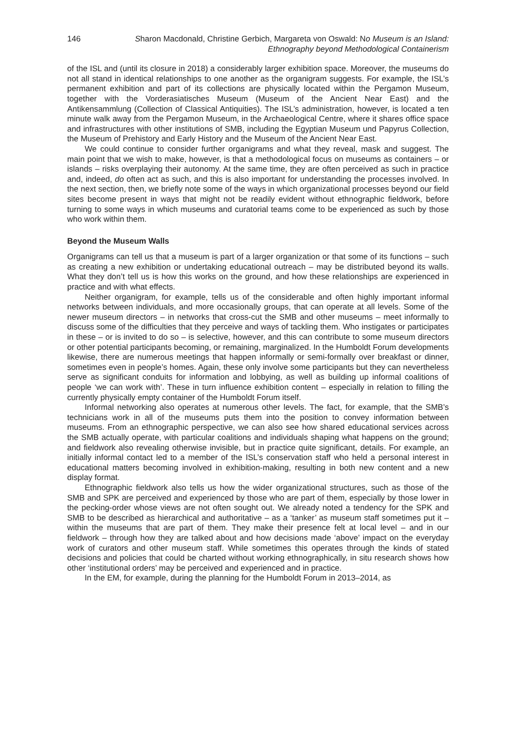146 Sharon Macdonald, Christine Gerbich, Margareta von Oswald: No Museum is an Island:
Ethnography beyond Methodological Containerism
of the ISL and (until its closure in 2018) a considerably larger exhibition space. Moreover, the museums do not all stand in identical relationships to one another as the organigram suggests. For example, the ISL’s permanent exhibition and part of its collections are physically located within the Pergamon Museum, together with the Vorderasiatisches Museum (Museum of the Ancient Near East) and the Antikensammlung (Collection of Classical Antiquities). The ISL’s administration, however, is located a ten minute walk away from the Pergamon Museum, in the Archaeological Centre, where it shares office space and infrastructures with other institutions of SMB, including the Egyptian Museum und Papyrus Collection, the Museum of Prehistory and Early History and the Museum of the Ancient Near East.
We could continue to consider further organigrams and what they reveal, mask and suggest. The main point that we wish to make, however, is that a methodological focus on museums as containers – or islands – risks overplaying their autonomy. At the same time, they are often perceived as such in practice and, indeed, do often act as such, and this is also important for understanding the processes involved. In the next section, then, we briefly note some of the ways in which organizational processes beyond our field sites become present in ways that might not be readily evident without ethnographic fieldwork, before turning to some ways in which museums and curatorial teams come to be experienced as such by those who work within them.
Beyond the Museum Walls
Organigrams can tell us that a museum is part of a larger organization or that some of its functions – such as creating a new exhibition or undertaking educational outreach – may be distributed beyond its walls. What they don’t tell us is how this works on the ground, and how these relationships are experienced in practice and with what effects.
Neither organigram, for example, tells us of the considerable and often highly important informal networks between individuals, and more occasionally groups, that can operate at all levels. Some of the newer museum directors – in networks that cross-cut the SMB and other museums – meet informally to discuss some of the difficulties that they perceive and ways of tackling them. Who instigates or participates in these – or is invited to do so – is selective, however, and this can contribute to some museum directors or other potential participants becoming, or remaining, marginalized. In the Humboldt Forum developments likewise, there are numerous meetings that happen informally or semi-formally over breakfast or dinner, sometimes even in people’s homes. Again, these only involve some participants but they can nevertheless serve as significant conduits for information and lobbying, as well as building up informal coalitions of people ‘we can work with’. These in turn influence exhibition content – especially in relation to filling the currently physically empty container of the Humboldt Forum itself.
Informal networking also operates at numerous other levels. The fact, for example, that the SMB’s technicians work in all of the museums puts them into the position to convey information between museums. From an ethnographic perspective, we can also see how shared educational services across the SMB actually operate, with particular coalitions and individuals shaping what happens on the ground; and fieldwork also revealing otherwise invisible, but in practice quite significant, details. For example, an initially informal contact led to a member of the ISL’s conservation staff who held a personal interest in educational matters becoming involved in exhibition-making, resulting in both new content and a new display format.
Ethnographic fieldwork also tells us how the wider organizational structures, such as those of the SMB and SPK are perceived and experienced by those who are part of them, especially by those lower in the pecking-order whose views are not often sought out. We already noted a tendency for the SPK and SMB to be described as hierarchical and authoritative – as a ‘tanker’ as museum staff sometimes put it – within the museums that are part of them. They make their presence felt at local level – and in our fieldwork – through how they are talked about and how decisions made ‘above’ impact on the everyday work of curators and other museum staff. While sometimes this operates through the kinds of stated decisions and policies that could be charted without working ethnographically, in situ research shows how other ‘institutional orders’ may be perceived and experienced and in practice.
In the EM, for example, during the planning for the Humboldt Forum in 2013–2014, as